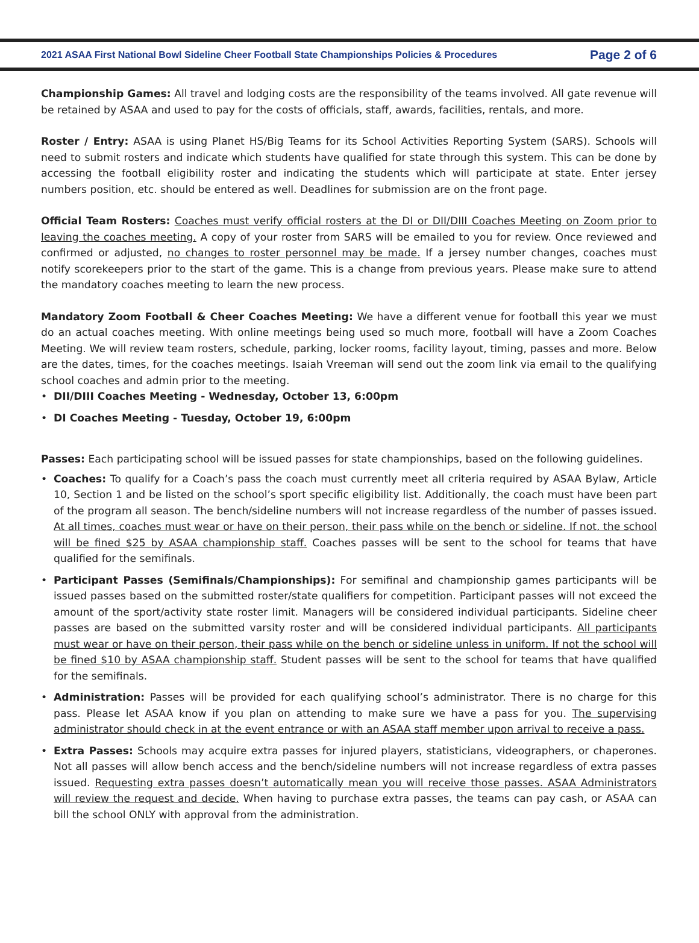2021 ASAA First National Bowl Sideline Cheer Football State Championships Policies & Procedures Page 2 of 6
Championship Games: All travel and lodging costs are the responsibility of the teams involved. All gate revenue will be retained by ASAA and used to pay for the costs of officials, staff, awards, facilities, rentals, and more.
Roster / Entry: ASAA is using Planet HS/Big Teams for its School Activities Reporting System (SARS). Schools will need to submit rosters and indicate which students have qualified for state through this system. This can be done by accessing the football eligibility roster and indicating the students which will participate at state. Enter jersey numbers position, etc. should be entered as well. Deadlines for submission are on the front page.
Official Team Rosters: Coaches must verify official rosters at the DI or DII/DIII Coaches Meeting on Zoom prior to leaving the coaches meeting. A copy of your roster from SARS will be emailed to you for review. Once reviewed and confirmed or adjusted, no changes to roster personnel may be made. If a jersey number changes, coaches must notify scorekeepers prior to the start of the game. This is a change from previous years. Please make sure to attend the mandatory coaches meeting to learn the new process.
Mandatory Zoom Football & Cheer Coaches Meeting: We have a different venue for football this year we must do an actual coaches meeting. With online meetings being used so much more, football will have a Zoom Coaches Meeting. We will review team rosters, schedule, parking, locker rooms, facility layout, timing, passes and more. Below are the dates, times, for the coaches meetings. Isaiah Vreeman will send out the zoom link via email to the qualifying school coaches and admin prior to the meeting.
• DII/DIII Coaches Meeting - Wednesday, October 13, 6:00pm
• DI Coaches Meeting - Tuesday, October 19, 6:00pm
Passes: Each participating school will be issued passes for state championships, based on the following guidelines.
• Coaches: To qualify for a Coach’s pass the coach must currently meet all criteria required by ASAA Bylaw, Article 10, Section 1 and be listed on the school’s sport specific eligibility list. Additionally, the coach must have been part of the program all season. The bench/sideline numbers will not increase regardless of the number of passes issued. At all times, coaches must wear or have on their person, their pass while on the bench or sideline. If not, the school will be fined $25 by ASAA championship staff. Coaches passes will be sent to the school for teams that have qualified for the semifinals.
• Participant Passes (Semifinals/Championships): For semifinal and championship games participants will be issued passes based on the submitted roster/state qualifiers for competition. Participant passes will not exceed the amount of the sport/activity state roster limit. Managers will be considered individual participants. Sideline cheer passes are based on the submitted varsity roster and will be considered individual participants. All participants must wear or have on their person, their pass while on the bench or sideline unless in uniform. If not the school will be fined $10 by ASAA championship staff. Student passes will be sent to the school for teams that have qualified for the semifinals.
• Administration: Passes will be provided for each qualifying school’s administrator. There is no charge for this pass. Please let ASAA know if you plan on attending to make sure we have a pass for you. The supervising administrator should check in at the event entrance or with an ASAA staff member upon arrival to receive a pass.
• Extra Passes: Schools may acquire extra passes for injured players, statisticians, videographers, or chaperones. Not all passes will allow bench access and the bench/sideline numbers will not increase regardless of extra passes issued. Requesting extra passes doesn’t automatically mean you will receive those passes. ASAA Administrators will review the request and decide. When having to purchase extra passes, the teams can pay cash, or ASAA can bill the school ONLY with approval from the administration.